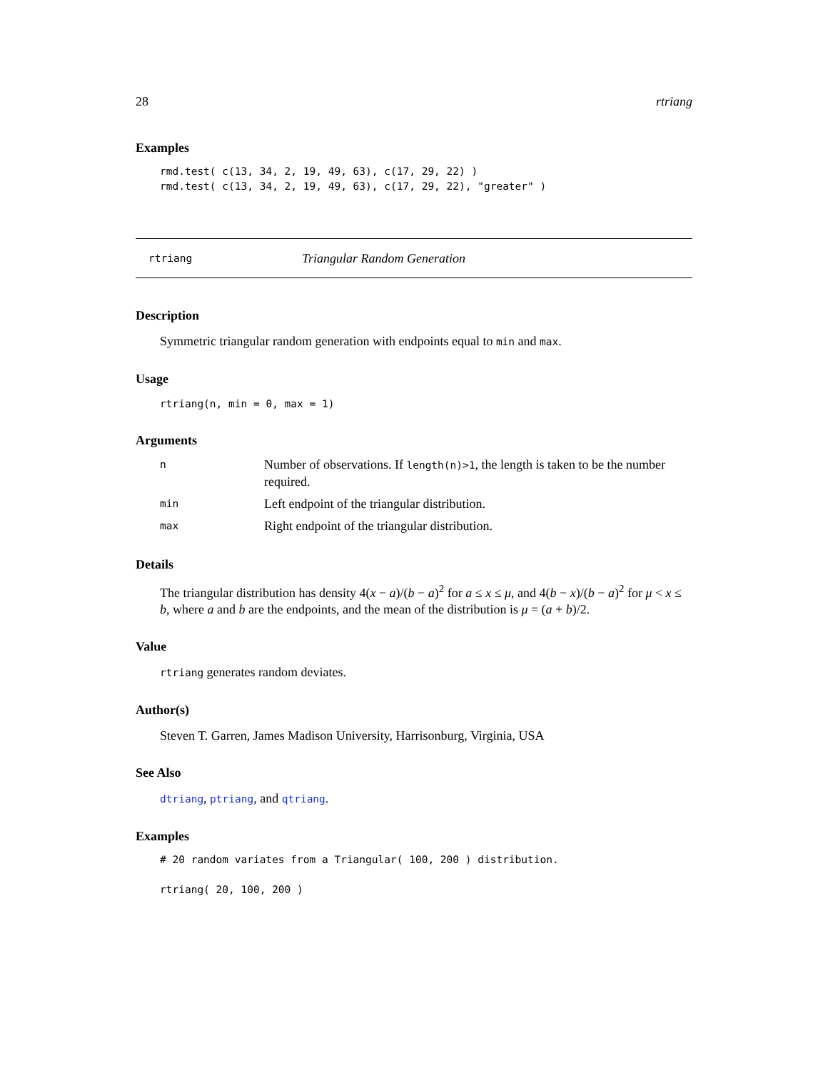28 rtriang
Examples
rmd.test( c(13, 34, 2, 19, 49, 63), c(17, 29, 22) )
rmd.test( c(13, 34, 2, 19, 49, 63), c(17, 29, 22), "greater" )
rtriang Triangular Random Generation
Description
Symmetric triangular random generation with endpoints equal to min and max.
Usage
rtriang(n, min = 0, max = 1)
Arguments
| n | Number of observations. If length(n)>1 , the length is taken to be the number required. |
| min | Left endpoint of the triangular distribution. |
| max | Right endpoint of the triangular distribution. |
Details
The triangular distribution has density 4(x − a)/(b − a)<sup>2</sup> for a ≤ x ≤ μ, and 4(b − x)/(b − a)<sup>2</sup> for μ < x ≤ b, where a and b are the endpoints, and the mean of the distribution is μ = (a + b)/2.
Value
rtriang generates random deviates.
Author(s)
Steven T. Garren, James Madison University, Harrisonburg, Virginia, USA
See Also
dtriang, ptriang, and qtriang.
Examples
# 20 random variates from a Triangular( 100, 200 ) distribution.

rtriang( 20, 100, 200 )